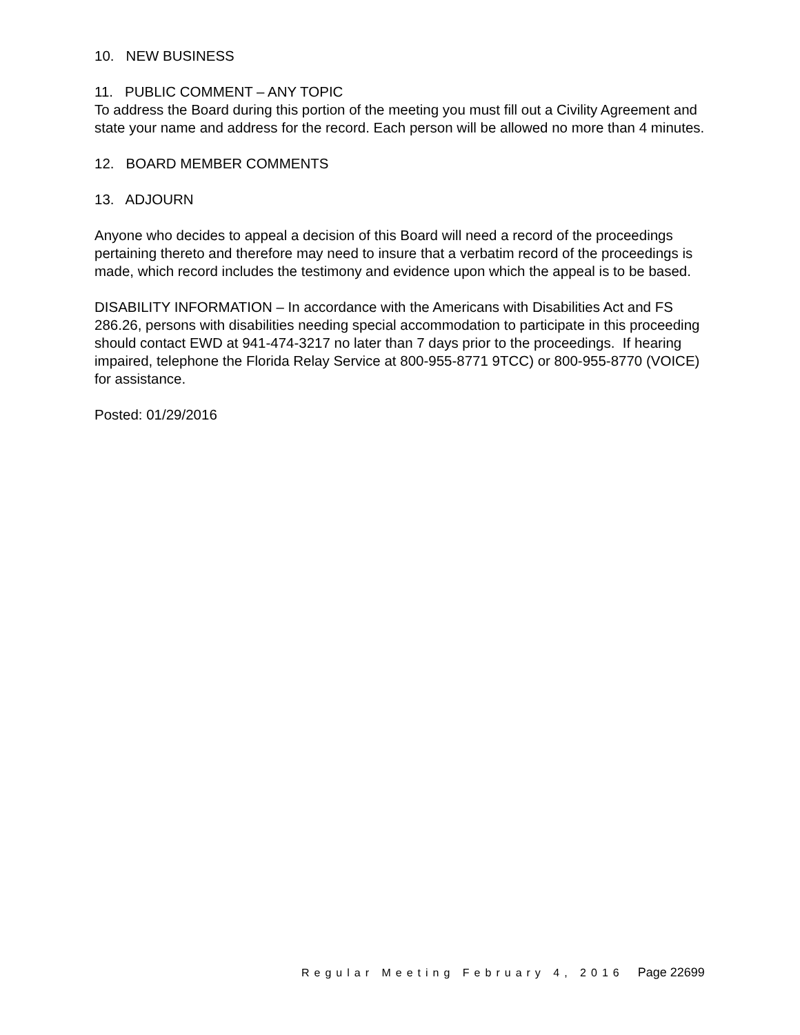10. NEW BUSINESS
11. PUBLIC COMMENT – ANY TOPIC
To address the Board during this portion of the meeting you must fill out a Civility Agreement and state your name and address for the record. Each person will be allowed no more than 4 minutes.
12. BOARD MEMBER COMMENTS
13. ADJOURN
Anyone who decides to appeal a decision of this Board will need a record of the proceedings pertaining thereto and therefore may need to insure that a verbatim record of the proceedings is made, which record includes the testimony and evidence upon which the appeal is to be based.
DISABILITY INFORMATION – In accordance with the Americans with Disabilities Act and FS 286.26, persons with disabilities needing special accommodation to participate in this proceeding should contact EWD at 941-474-3217 no later than 7 days prior to the proceedings. If hearing impaired, telephone the Florida Relay Service at 800-955-8771 9TCC) or 800-955-8770 (VOICE) for assistance.
Posted: 01/29/2016
Regular Meeting February 4, 2016 Page 22699